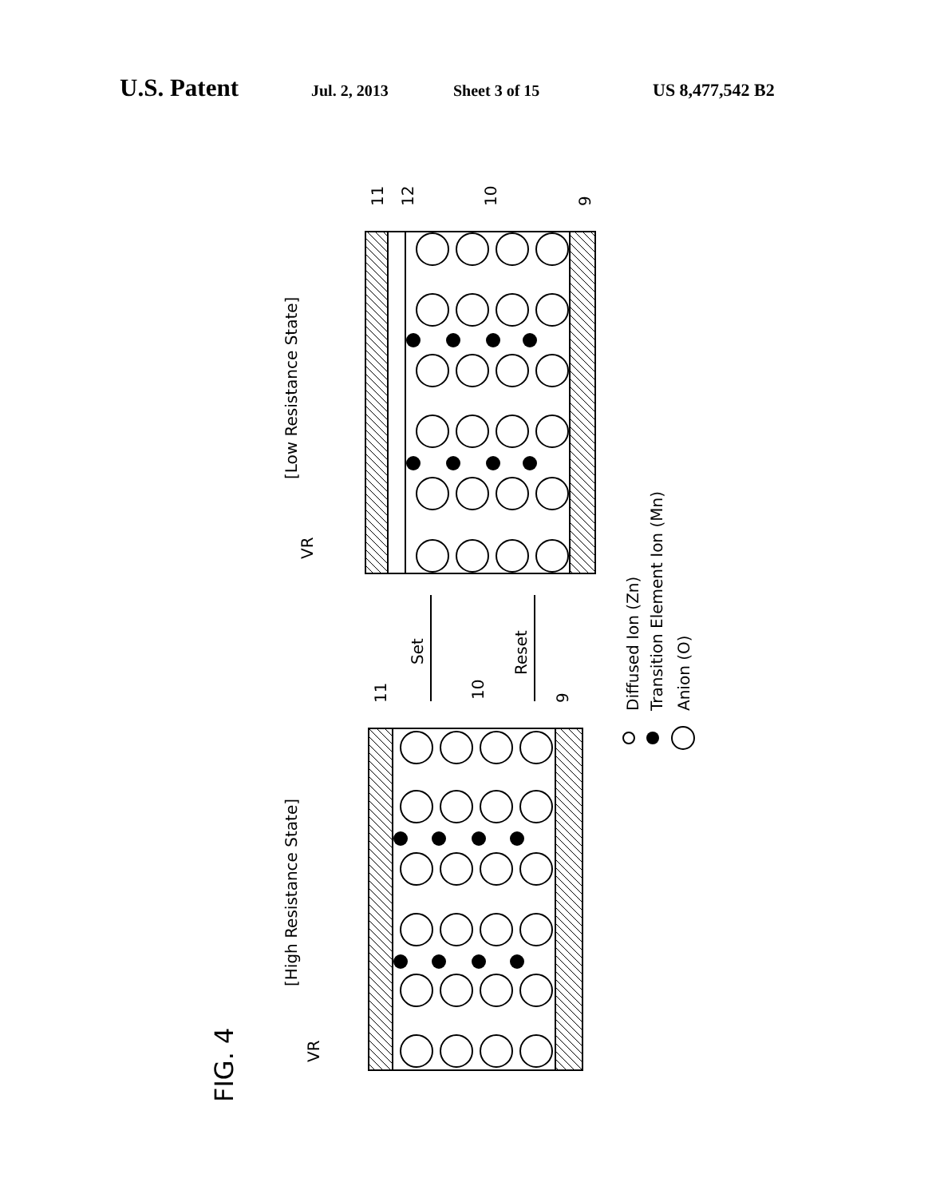U.S. Patent Jul. 2, 2013 Sheet 3 of 15 US 8,477,542 B2
FIG. 4
[Low Resistance State]
[High Resistance State]
Set
Reset
VR
VR
11
12
10
9
11
10
9
Diffused Ion (Zn)
Transition Element Ion (Mn)
Anion (O)